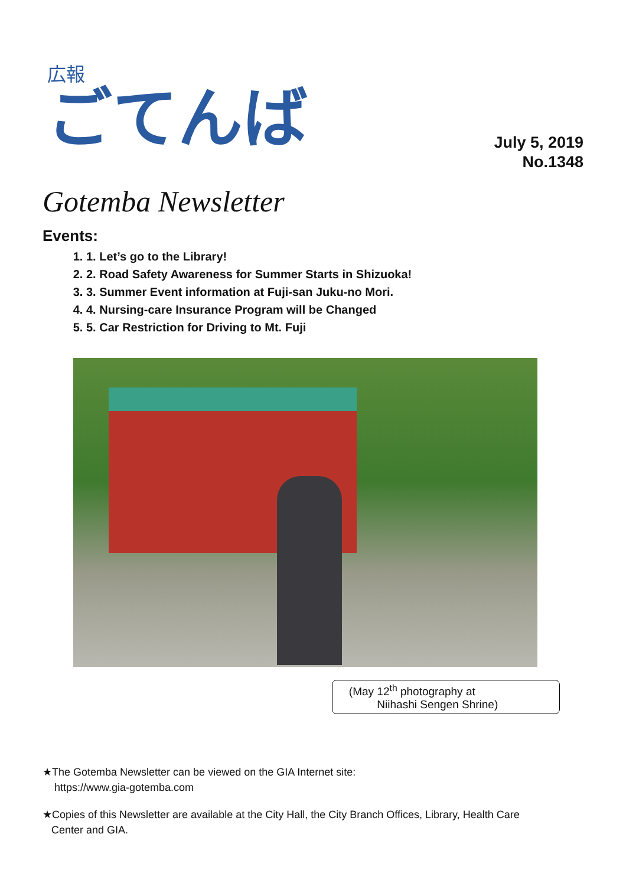広報
ごてんば
July 5, 2019
No.1348
Gotemba Newsletter
Events:
1. 1. Let’s go to the Library!
2. 2. Road Safety Awareness for Summer Starts in Shizuoka!
3. 3. Summer Event information at Fuji-san Juku-no Mori.
4. 4. Nursing-care Insurance Program will be Changed
5. 5. Car Restriction for Driving to Mt. Fuji
(May 12<sup>th</sup> photography at
Niihashi Sengen Shrine)
★The Gotemba Newsletter can be viewed on the GIA Internet site:
https://www.gia-gotemba.com
★Copies of this Newsletter are available at the City Hall, the City Branch Offices, Library, Health Care
Center and GIA.